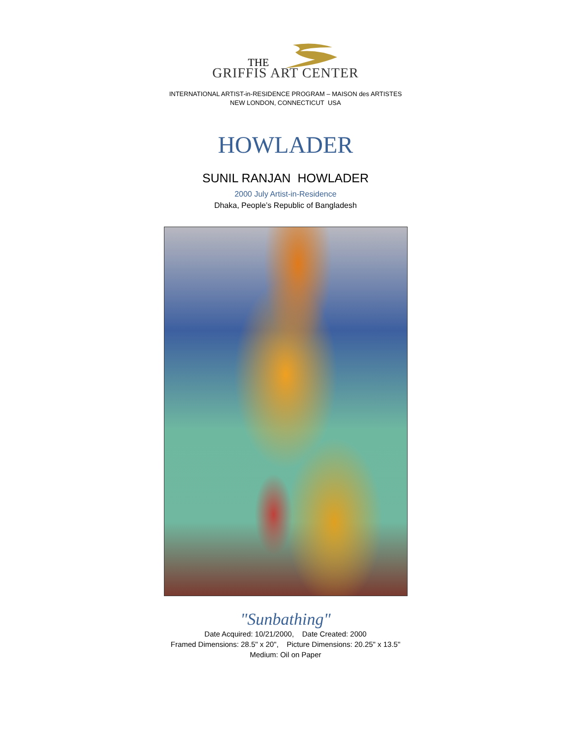THE
GRIFFIS ART CENTER
INTERNATIONAL ARTIST-in-RESIDENCE PROGRAM – MAISON des ARTISTES
NEW LONDON, CONNECTICUT USA
HOWLADER
SUNIL RANJAN HOWLADER
2000 July Artist-in-Residence
Dhaka, People’s Republic of Bangladesh
"Sunbathing"
Date Acquired: 10/21/2000, Date Created: 2000
Framed Dimensions: 28.5" x 20", Picture Dimensions: 20.25" x 13.5"
Medium: Oil on Paper